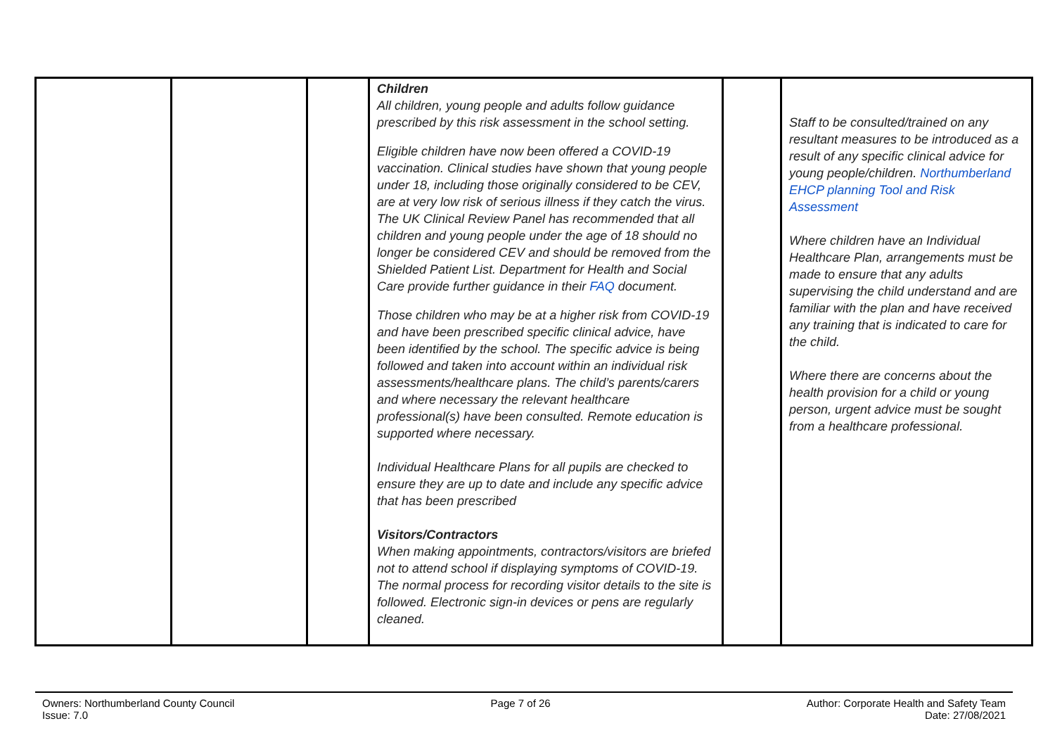| | | | Children All children, young people and adults follow guidance prescribed by this risk assessment in the school setting. Eligible children have now been offered a COVID-19 vaccination. Clinical studies have shown that young people under 18, including those originally considered to be CEV, are at very low risk of serious illness if they catch the virus. The UK Clinical Review Panel has recommended that all children and young people under the age of 18 should no longer be considered CEV and should be removed from the Shielded Patient List. Department for Health and Social Care provide further guidance in their FAQ document. Those children who may be at a higher risk from COVID-19 and have been prescribed specific clinical advice, have been identified by the school. The specific advice is being followed and taken into account within an individual risk assessments/healthcare plans. The child’s parents/carers and where necessary the relevant healthcare professional(s) have been consulted. Remote education is supported where necessary. Individual Healthcare Plans for all pupils are checked to ensure they are up to date and include any specific advice that has been prescribed Visitors/Contractors When making appointments, contractors/visitors are briefed not to attend school if displaying symptoms of COVID-19. The normal process for recording visitor details to the site is followed. Electronic sign-in devices or pens are regularly cleaned. | | Staff to be consulted/trained on any resultant measures to be introduced as a result of any specific clinical advice for young people/children. Northumberland EHCP planning Tool and Risk Assessment Where children have an Individual Healthcare Plan, arrangements must be made to ensure that any adults supervising the child understand and are familiar with the plan and have received any training that is indicated to care for the child. Where there are concerns about the health provision for a child or young person, urgent advice must be sought from a healthcare professional. |
Owners: Northumberland County Council
Issue: 7.0
Page 7 of 26 Author: Corporate Health and Safety Team
Date: 27/08/2021